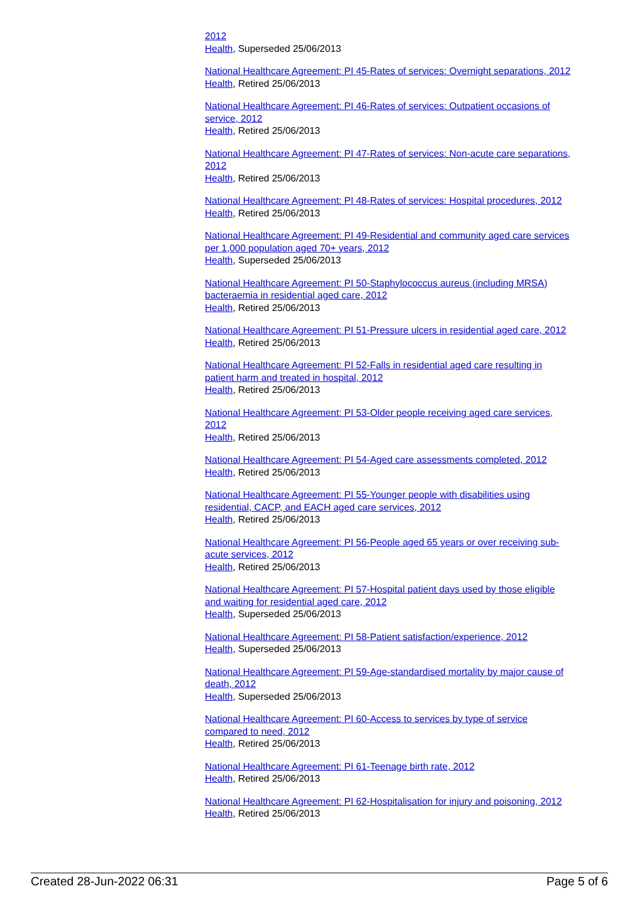2012
Health, Superseded 25/06/2013
National Healthcare Agreement: PI 45-Rates of services: Overnight separations, 2012
Health, Retired 25/06/2013
National Healthcare Agreement: PI 46-Rates of services: Outpatient occasions of service, 2012
Health, Retired 25/06/2013
National Healthcare Agreement: PI 47-Rates of services: Non-acute care separations, 2012
Health, Retired 25/06/2013
National Healthcare Agreement: PI 48-Rates of services: Hospital procedures, 2012
Health, Retired 25/06/2013
National Healthcare Agreement: PI 49-Residential and community aged care services per 1,000 population aged 70+ years, 2012
Health, Superseded 25/06/2013
National Healthcare Agreement: PI 50-Staphylococcus aureus (including MRSA) bacteraemia in residential aged care, 2012
Health, Retired 25/06/2013
National Healthcare Agreement: PI 51-Pressure ulcers in residential aged care, 2012
Health, Retired 25/06/2013
National Healthcare Agreement: PI 52-Falls in residential aged care resulting in patient harm and treated in hospital, 2012
Health, Retired 25/06/2013
National Healthcare Agreement: PI 53-Older people receiving aged care services, 2012
Health, Retired 25/06/2013
National Healthcare Agreement: PI 54-Aged care assessments completed, 2012
Health, Retired 25/06/2013
National Healthcare Agreement: PI 55-Younger people with disabilities using residential, CACP, and EACH aged care services, 2012
Health, Retired 25/06/2013
National Healthcare Agreement: PI 56-People aged 65 years or over receiving sub-acute services, 2012
Health, Retired 25/06/2013
National Healthcare Agreement: PI 57-Hospital patient days used by those eligible and waiting for residential aged care, 2012
Health, Superseded 25/06/2013
National Healthcare Agreement: PI 58-Patient satisfaction/experience, 2012
Health, Superseded 25/06/2013
National Healthcare Agreement: PI 59-Age-standardised mortality by major cause of death, 2012
Health, Superseded 25/06/2013
National Healthcare Agreement: PI 60-Access to services by type of service compared to need, 2012
Health, Retired 25/06/2013
National Healthcare Agreement: PI 61-Teenage birth rate, 2012
Health, Retired 25/06/2013
National Healthcare Agreement: PI 62-Hospitalisation for injury and poisoning, 2012
Health, Retired 25/06/2013
Created 28-Jun-2022 06:31 Page 5 of 6